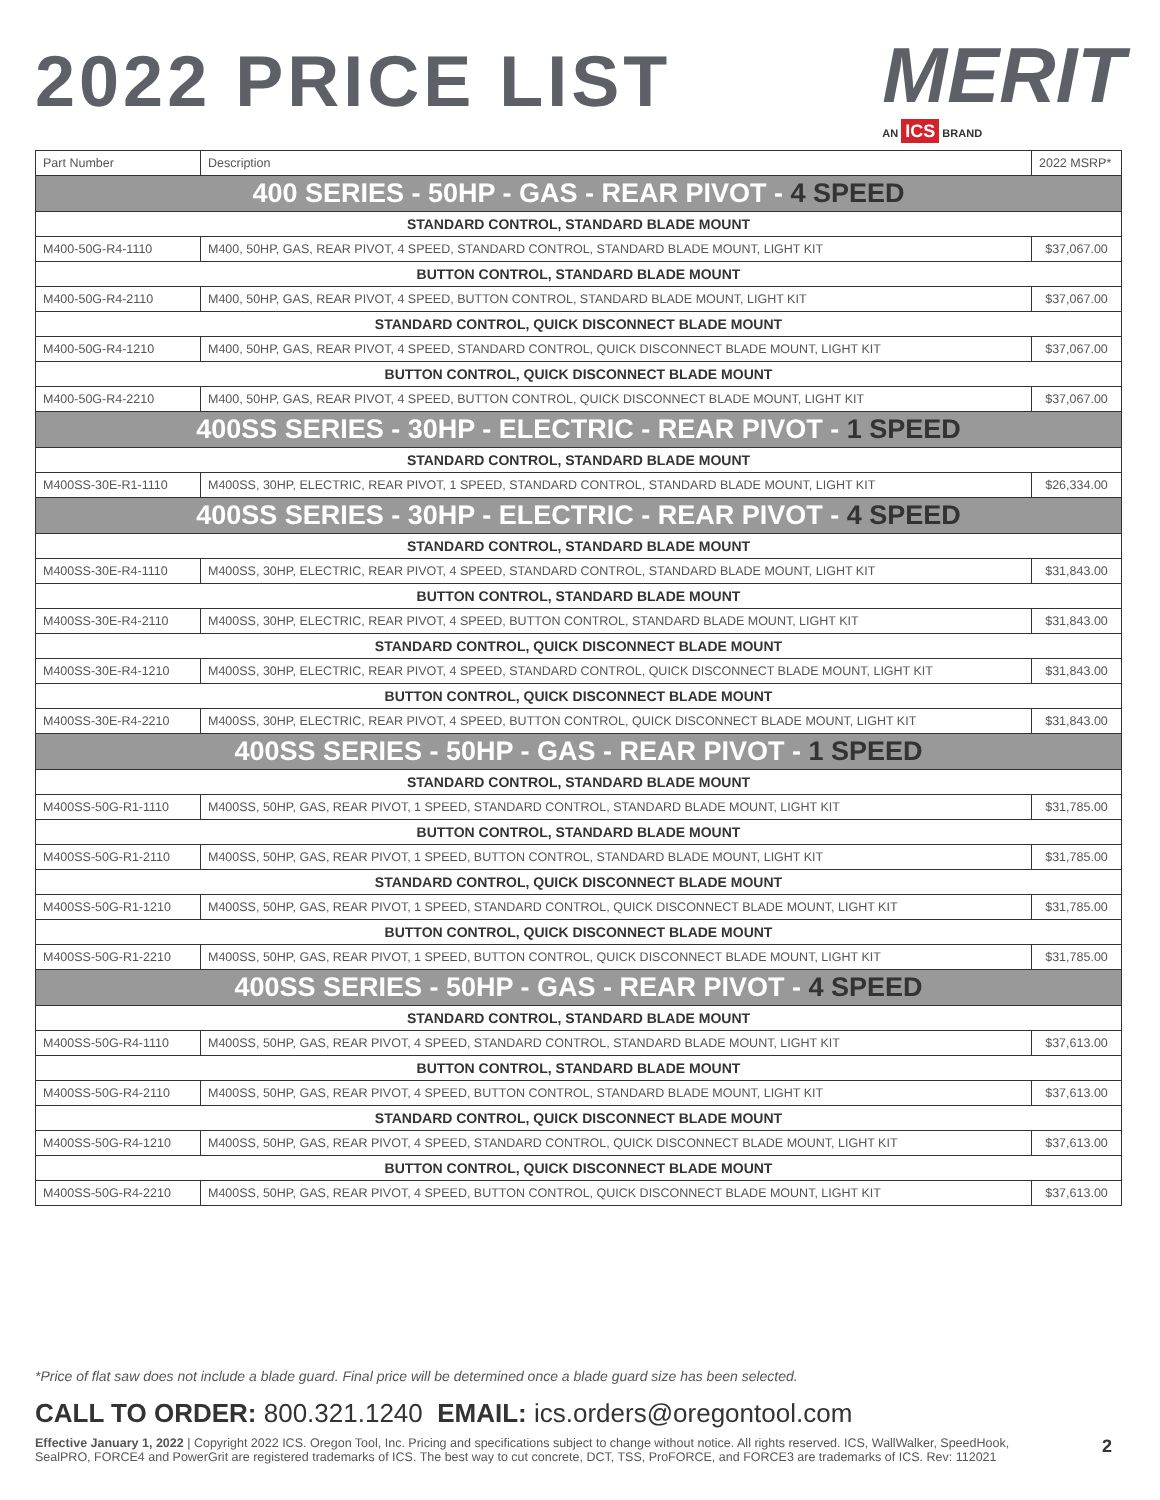2022 PRICE LIST
MERIT
AN ICS BRAND
| Part Number | Description | 2022 MSRP* |
| --- | --- | --- |
| 400 SERIES - 50HP - GAS - REAR PIVOT - 4 SPEED | | |
| STANDARD CONTROL, STANDARD BLADE MOUNT | | |
| M400-50G-R4-1110 | M400, 50HP, GAS, REAR PIVOT, 4 SPEED, STANDARD CONTROL, STANDARD BLADE MOUNT, LIGHT KIT | $37,067.00 |
| BUTTON CONTROL, STANDARD BLADE MOUNT | | |
| M400-50G-R4-2110 | M400, 50HP, GAS, REAR PIVOT, 4 SPEED, BUTTON CONTROL, STANDARD BLADE MOUNT, LIGHT KIT | $37,067.00 |
| STANDARD CONTROL, QUICK DISCONNECT BLADE MOUNT | | |
| M400-50G-R4-1210 | M400, 50HP, GAS, REAR PIVOT, 4 SPEED, STANDARD CONTROL, QUICK DISCONNECT BLADE MOUNT, LIGHT KIT | $37,067.00 |
| BUTTON CONTROL, QUICK DISCONNECT BLADE MOUNT | | |
| M400-50G-R4-2210 | M400, 50HP, GAS, REAR PIVOT, 4 SPEED, BUTTON CONTROL, QUICK DISCONNECT BLADE MOUNT, LIGHT KIT | $37,067.00 |
| 400SS SERIES - 30HP - ELECTRIC - REAR PIVOT - 1 SPEED | | |
| STANDARD CONTROL, STANDARD BLADE MOUNT | | |
| M400SS-30E-R1-1110 | M400SS, 30HP, ELECTRIC, REAR PIVOT, 1 SPEED, STANDARD CONTROL, STANDARD BLADE MOUNT, LIGHT KIT | $26,334.00 |
| 400SS SERIES - 30HP - ELECTRIC - REAR PIVOT - 4 SPEED | | |
| STANDARD CONTROL, STANDARD BLADE MOUNT | | |
| M400SS-30E-R4-1110 | M400SS, 30HP, ELECTRIC, REAR PIVOT, 4 SPEED, STANDARD CONTROL, STANDARD BLADE MOUNT, LIGHT KIT | $31,843.00 |
| BUTTON CONTROL, STANDARD BLADE MOUNT | | |
| M400SS-30E-R4-2110 | M400SS, 30HP, ELECTRIC, REAR PIVOT, 4 SPEED, BUTTON CONTROL, STANDARD BLADE MOUNT, LIGHT KIT | $31,843.00 |
| STANDARD CONTROL, QUICK DISCONNECT BLADE MOUNT | | |
| M400SS-30E-R4-1210 | M400SS, 30HP, ELECTRIC, REAR PIVOT, 4 SPEED, STANDARD CONTROL, QUICK DISCONNECT BLADE MOUNT, LIGHT KIT | $31,843.00 |
| BUTTON CONTROL, QUICK DISCONNECT BLADE MOUNT | | |
| M400SS-30E-R4-2210 | M400SS, 30HP, ELECTRIC, REAR PIVOT, 4 SPEED, BUTTON CONTROL, QUICK DISCONNECT BLADE MOUNT, LIGHT KIT | $31,843.00 |
| 400SS SERIES - 50HP - GAS - REAR PIVOT - 1 SPEED | | |
| STANDARD CONTROL, STANDARD BLADE MOUNT | | |
| M400SS-50G-R1-1110 | M400SS, 50HP, GAS, REAR PIVOT, 1 SPEED, STANDARD CONTROL, STANDARD BLADE MOUNT, LIGHT KIT | $31,785.00 |
| BUTTON CONTROL, STANDARD BLADE MOUNT | | |
| M400SS-50G-R1-2110 | M400SS, 50HP, GAS, REAR PIVOT, 1 SPEED, BUTTON CONTROL, STANDARD BLADE MOUNT, LIGHT KIT | $31,785.00 |
| STANDARD CONTROL, QUICK DISCONNECT BLADE MOUNT | | |
| M400SS-50G-R1-1210 | M400SS, 50HP, GAS, REAR PIVOT, 1 SPEED, STANDARD CONTROL, QUICK DISCONNECT BLADE MOUNT, LIGHT KIT | $31,785.00 |
| BUTTON CONTROL, QUICK DISCONNECT BLADE MOUNT | | |
| M400SS-50G-R1-2210 | M400SS, 50HP, GAS, REAR PIVOT, 1 SPEED, BUTTON CONTROL, QUICK DISCONNECT BLADE MOUNT, LIGHT KIT | $31,785.00 |
| 400SS SERIES - 50HP - GAS - REAR PIVOT - 4 SPEED | | |
| STANDARD CONTROL, STANDARD BLADE MOUNT | | |
| M400SS-50G-R4-1110 | M400SS, 50HP, GAS, REAR PIVOT, 4 SPEED, STANDARD CONTROL, STANDARD BLADE MOUNT, LIGHT KIT | $37,613.00 |
| BUTTON CONTROL, STANDARD BLADE MOUNT | | |
| M400SS-50G-R4-2110 | M400SS, 50HP, GAS, REAR PIVOT, 4 SPEED, BUTTON CONTROL, STANDARD BLADE MOUNT, LIGHT KIT | $37,613.00 |
| STANDARD CONTROL, QUICK DISCONNECT BLADE MOUNT | | |
| M400SS-50G-R4-1210 | M400SS, 50HP, GAS, REAR PIVOT, 4 SPEED, STANDARD CONTROL, QUICK DISCONNECT BLADE MOUNT, LIGHT KIT | $37,613.00 |
| BUTTON CONTROL, QUICK DISCONNECT BLADE MOUNT | | |
| M400SS-50G-R4-2210 | M400SS, 50HP, GAS, REAR PIVOT, 4 SPEED, BUTTON CONTROL, QUICK DISCONNECT BLADE MOUNT, LIGHT KIT | $37,613.00 |
*Price of flat saw does not include a blade guard. Final price will be determined once a blade guard size has been selected.
CALL TO ORDER: 800.321.1240 EMAIL: ics.orders@oregontool.com
Effective January 1, 2022 | Copyright 2022 ICS. Oregon Tool, Inc. Pricing and specifications subject to change without notice. All rights reserved. ICS, WallWalker, SpeedHook, SealPRO, FORCE4 and PowerGrit are registered trademarks of ICS. The best way to cut concrete, DCT, TSS, ProFORCE, and FORCE3 are trademarks of ICS. Rev: 112021
2